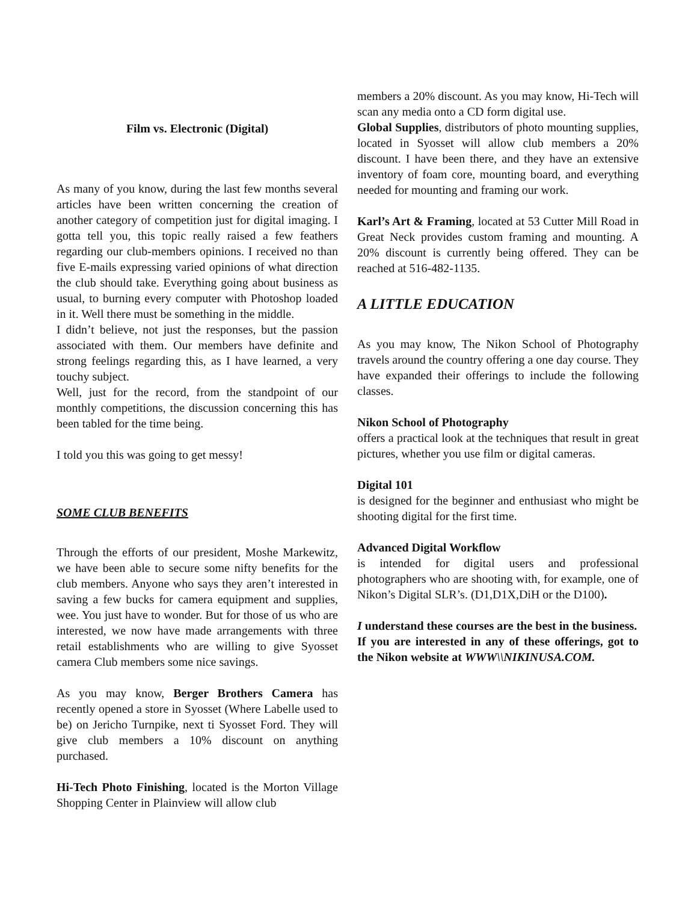Film vs. Electronic (Digital)
As many of you know, during the last few months several articles have been written concerning the creation of another category of competition just for digital imaging. I gotta tell you, this topic really raised a few feathers regarding our club-members opinions. I received no than five E-mails expressing varied opinions of what direction the club should take. Everything going about business as usual, to burning every computer with Photoshop loaded in it. Well there must be something in the middle.
I didn’t believe, not just the responses, but the passion associated with them. Our members have definite and strong feelings regarding this, as I have learned, a very touchy subject.
Well, just for the record, from the standpoint of our monthly competitions, the discussion concerning this has been tabled for the time being.
I told you this was going to get messy!
SOME CLUB BENEFITS
Through the efforts of our president, Moshe Markewitz, we have been able to secure some nifty benefits for the club members. Anyone who says they aren’t interested in saving a few bucks for camera equipment and supplies, wee. You just have to wonder. But for those of us who are interested, we now have made arrangements with three retail establishments who are willing to give Syosset camera Club members some nice savings.
As you may know, Berger Brothers Camera has recently opened a store in Syosset (Where Labelle used to be) on Jericho Turnpike, next ti Syosset Ford. They will give club members a 10% discount on anything purchased.
Hi-Tech Photo Finishing, located is the Morton Village Shopping Center in Plainview will allow club
members a 20% discount. As you may know, Hi-Tech will scan any media onto a CD form digital use.
Global Supplies, distributors of photo mounting supplies, located in Syosset will allow club members a 20% discount. I have been there, and they have an extensive inventory of foam core, mounting board, and everything needed for mounting and framing our work.
Karl’s Art & Framing, located at 53 Cutter Mill Road in Great Neck provides custom framing and mounting. A 20% discount is currently being offered. They can be reached at 516-482-1135.
A LITTLE EDUCATION
As you may know, The Nikon School of Photography travels around the country offering a one day course. They have expanded their offerings to include the following classes.
Nikon School of Photography
offers a practical look at the techniques that result in great pictures, whether you use film or digital cameras.
Digital 101
is designed for the beginner and enthusiast who might be shooting digital for the first time.
Advanced Digital Workflow
is intended for digital users and professional photographers who are shooting with, for example, one of Nikon’s Digital SLR’s. (D1,D1X,DiH or the D100).
I understand these courses are the best in the business.
If you are interested in any of these offerings, got to the Nikon website at WWW\\NIKINUSA.COM.